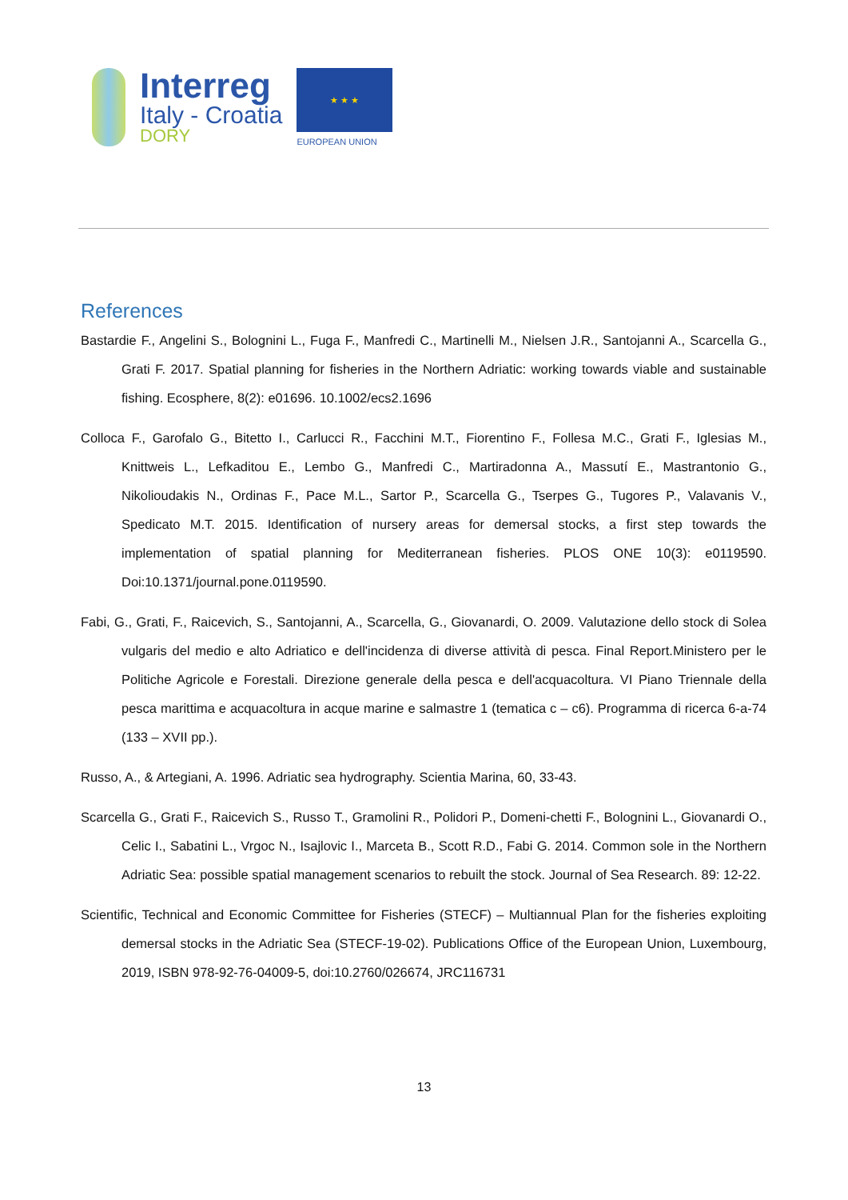Interreg
Italy - Croatia
DORY
★ ★ ★
EUROPEAN UNION
References
Bastardie F., Angelini S., Bolognini L., Fuga F., Manfredi C., Martinelli M., Nielsen J.R., Santojanni A., Scarcella G., Grati F. 2017. Spatial planning for fisheries in the Northern Adriatic: working towards viable and sustainable fishing. Ecosphere, 8(2): e01696. 10.1002/ecs2.1696
Colloca F., Garofalo G., Bitetto I., Carlucci R., Facchini M.T., Fiorentino F., Follesa M.C., Grati F., Iglesias M., Knittweis L., Lefkaditou E., Lembo G., Manfredi C., Martiradonna A., Massutí E., Mastrantonio G., Nikolioudakis N., Ordinas F., Pace M.L., Sartor P., Scarcella G., Tserpes G., Tugores P., Valavanis V., Spedicato M.T. 2015. Identification of nursery areas for demersal stocks, a first step towards the implementation of spatial planning for Mediterranean fisheries. PLOS ONE 10(3): e0119590. Doi:10.1371/journal.pone.0119590.
Fabi, G., Grati, F., Raicevich, S., Santojanni, A., Scarcella, G., Giovanardi, O. 2009. Valutazione dello stock di Solea vulgaris del medio e alto Adriatico e dell'incidenza di diverse attività di pesca. Final Report.Ministero per le Politiche Agricole e Forestali. Direzione generale della pesca e dell'acquacoltura. VI Piano Triennale della pesca marittima e acquacoltura in acque marine e salmastre 1 (tematica c – c6). Programma di ricerca 6-a-74 (133 – XVII pp.).
Russo, A., & Artegiani, A. 1996. Adriatic sea hydrography. Scientia Marina, 60, 33-43.
Scarcella G., Grati F., Raicevich S., Russo T., Gramolini R., Polidori P., Domeni-chetti F., Bolognini L., Giovanardi O., Celic I., Sabatini L., Vrgoc N., Isajlovic I., Marceta B., Scott R.D., Fabi G. 2014. Common sole in the Northern Adriatic Sea: possible spatial management scenarios to rebuilt the stock. Journal of Sea Research. 89: 12-22.
Scientific, Technical and Economic Committee for Fisheries (STECF) – Multiannual Plan for the fisheries exploiting demersal stocks in the Adriatic Sea (STECF-19-02). Publications Office of the European Union, Luxembourg, 2019, ISBN 978-92-76-04009-5, doi:10.2760/026674, JRC116731
13